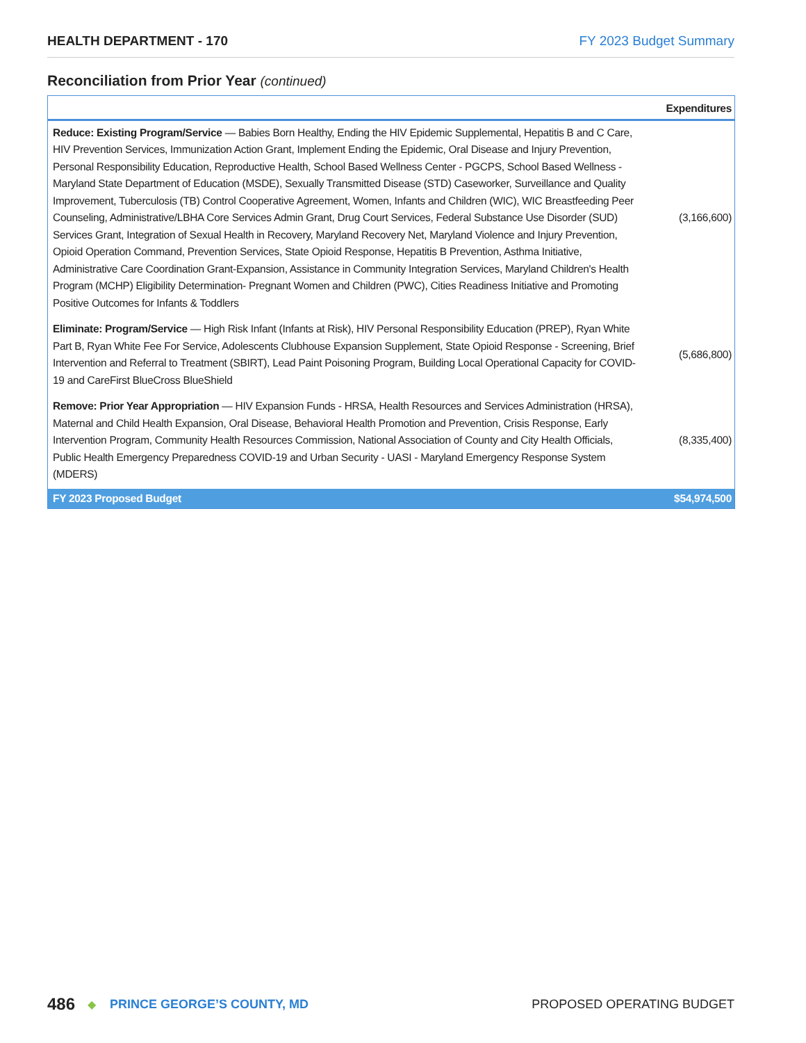HEALTH DEPARTMENT - 170 FY 2023 Budget Summary
Reconciliation from Prior Year (continued)
| | Expenditures |
| --- | --- |
| Reduce: Existing Program/Service — Babies Born Healthy, Ending the HIV Epidemic Supplemental, Hepatitis B and C Care, HIV Prevention Services, Immunization Action Grant, Implement Ending the Epidemic, Oral Disease and Injury Prevention, Personal Responsibility Education, Reproductive Health, School Based Wellness Center - PGCPS, School Based Wellness - Maryland State Department of Education (MSDE), Sexually Transmitted Disease (STD) Caseworker, Surveillance and Quality Improvement, Tuberculosis (TB) Control Cooperative Agreement, Women, Infants and Children (WIC), WIC Breastfeeding Peer Counseling, Administrative/LBHA Core Services Admin Grant, Drug Court Services, Federal Substance Use Disorder (SUD) Services Grant, Integration of Sexual Health in Recovery, Maryland Recovery Net, Maryland Violence and Injury Prevention, Opioid Operation Command, Prevention Services, State Opioid Response, Hepatitis B Prevention, Asthma Initiative, Administrative Care Coordination Grant-Expansion, Assistance in Community Integration Services, Maryland Children's Health Program (MCHP) Eligibility Determination- Pregnant Women and Children (PWC), Cities Readiness Initiative and Promoting Positive Outcomes for Infants & Toddlers | (3,166,600) |
| Eliminate: Program/Service — High Risk Infant (Infants at Risk), HIV Personal Responsibility Education (PREP), Ryan White Part B, Ryan White Fee For Service, Adolescents Clubhouse Expansion Supplement, State Opioid Response - Screening, Brief Intervention and Referral to Treatment (SBIRT), Lead Paint Poisoning Program, Building Local Operational Capacity for COVID-19 and CareFirst BlueCross BlueShield | (5,686,800) |
| Remove: Prior Year Appropriation — HIV Expansion Funds - HRSA, Health Resources and Services Administration (HRSA), Maternal and Child Health Expansion, Oral Disease, Behavioral Health Promotion and Prevention, Crisis Response, Early Intervention Program, Community Health Resources Commission, National Association of County and City Health Officials, Public Health Emergency Preparedness COVID-19 and Urban Security - UASI - Maryland Emergency Response System (MDERS) | (8,335,400) |
| FY 2023 Proposed Budget | $54,974,500 |
486 ◆ PRINCE GEORGE’S COUNTY, MD PROPOSED OPERATING BUDGET